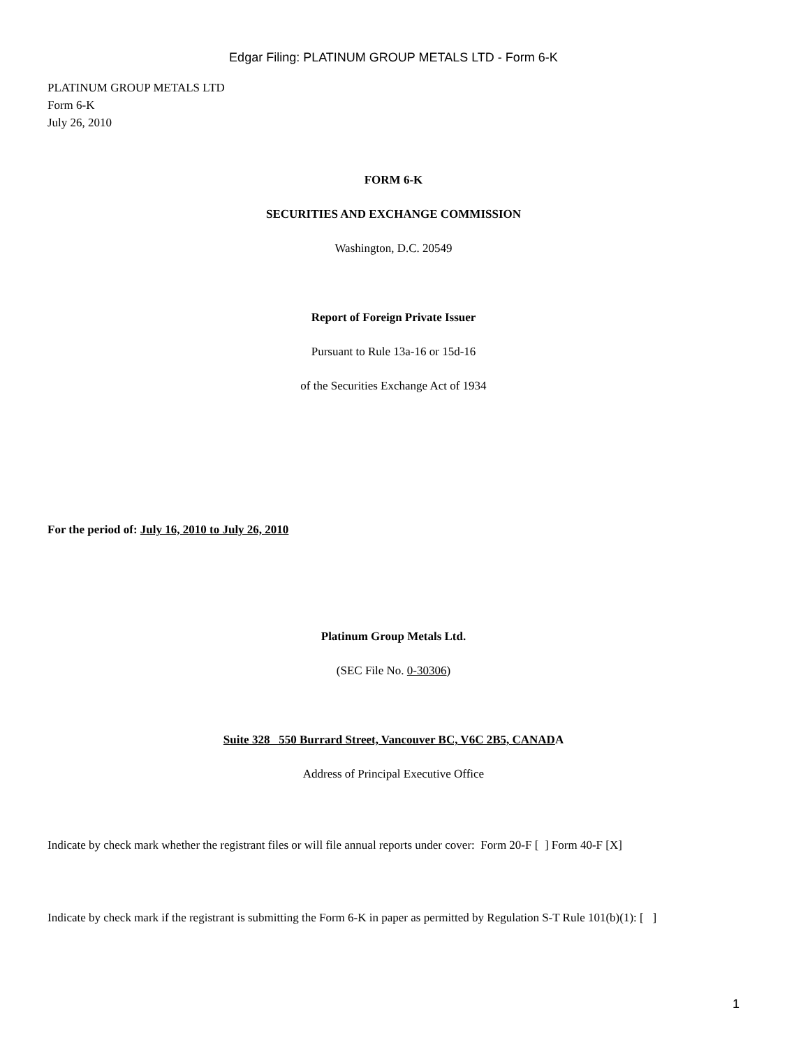Edgar Filing: PLATINUM GROUP METALS LTD - Form 6-K
PLATINUM GROUP METALS LTD
Form 6-K
July 26, 2010
FORM 6-K
SECURITIES AND EXCHANGE COMMISSION
Washington, D.C. 20549
Report of Foreign Private Issuer
Pursuant to Rule 13a-16 or 15d-16
of the Securities Exchange Act of 1934
For the period of: July 16, 2010 to July 26, 2010
Platinum Group Metals Ltd.
(SEC File No. 0-30306)
Suite 328 550 Burrard Street, Vancouver BC, V6C 2B5, CANADA
Address of Principal Executive Office
Indicate by check mark whether the registrant files or will file annual reports under cover: Form 20-F [ ] Form 40-F [X]
Indicate by check mark if the registrant is submitting the Form 6-K in paper as permitted by Regulation S-T Rule 101(b)(1): [ ]
1